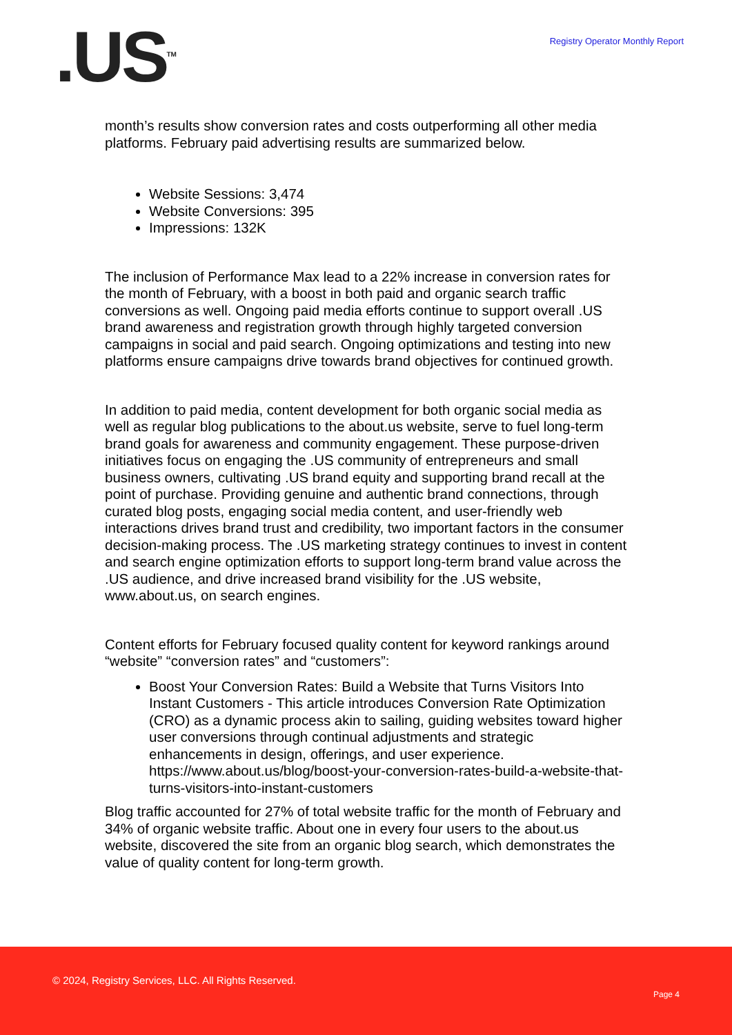.US<sup>TM</sup>
Registry Operator Monthly Report
month’s results show conversion rates and costs outperforming all other media platforms. February paid advertising results are summarized below.
Website Sessions: 3,474
Website Conversions: 395
Impressions: 132K
The inclusion of Performance Max lead to a 22% increase in conversion rates for the month of February, with a boost in both paid and organic search traffic conversions as well. Ongoing paid media efforts continue to support overall .US brand awareness and registration growth through highly targeted conversion campaigns in social and paid search. Ongoing optimizations and testing into new platforms ensure campaigns drive towards brand objectives for continued growth.
In addition to paid media, content development for both organic social media as well as regular blog publications to the about.us website, serve to fuel long-term brand goals for awareness and community engagement. These purpose-driven initiatives focus on engaging the .US community of entrepreneurs and small business owners, cultivating .US brand equity and supporting brand recall at the point of purchase. Providing genuine and authentic brand connections, through curated blog posts, engaging social media content, and user-friendly web interactions drives brand trust and credibility, two important factors in the consumer decision-making process. The .US marketing strategy continues to invest in content and search engine optimization efforts to support long-term brand value across the .US audience, and drive increased brand visibility for the .US website, www.about.us, on search engines.
Content efforts for February focused quality content for keyword rankings around “website” “conversion rates” and “customers”:
Boost Your Conversion Rates: Build a Website that Turns Visitors Into Instant Customers - This article introduces Conversion Rate Optimization (CRO) as a dynamic process akin to sailing, guiding websites toward higher user conversions through continual adjustments and strategic enhancements in design, offerings, and user experience. https://www.about.us/blog/boost-your-conversion-rates-build-a-website-that-turns-visitors-into-instant-customers
Blog traffic accounted for 27% of total website traffic for the month of February and 34% of organic website traffic. About one in every four users to the about.us website, discovered the site from an organic blog search, which demonstrates the value of quality content for long-term growth.
© 2024, Registry Services, LLC. All Rights Reserved.
Page 4